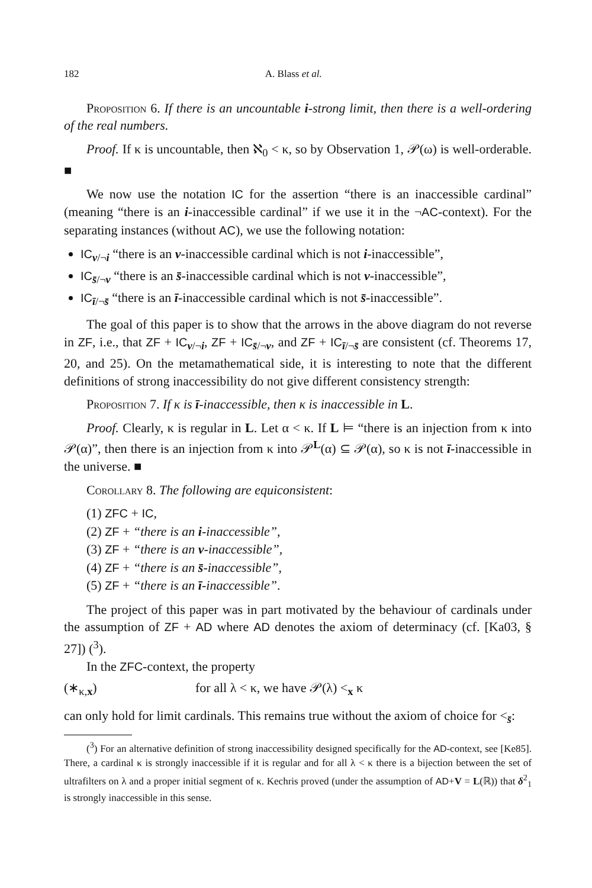182 A. Blass et al.
Proposition 6. If there is an uncountable i-strong limit, then there is a well-ordering of the real numbers.
Proof. If κ is uncountable, then ℵ<sub>0</sub> < κ, so by Observation 1, 𝒫(ω) is well-orderable. ■
We now use the notation IC for the assertion “there is an inaccessible cardinal” (meaning “there is an i-inaccessible cardinal” if we use it in the ¬AC-context). For the separating instances (without AC), we use the following notation:
IC<sub>v/¬i</sub> “there is an v-inaccessible cardinal which is not i-inaccessible”,
IC<sub>s̄/¬v</sub> “there is an s̄-inaccessible cardinal which is not v-inaccessible”,
IC<sub>ī/¬s̄</sub> “there is an ī-inaccessible cardinal which is not s̄-inaccessible”.
The goal of this paper is to show that the arrows in the above diagram do not reverse in ZF, i.e., that ZF + IC<sub>v/¬i</sub>, ZF + IC<sub>s̄/¬v</sub>, and ZF + IC<sub>ī/¬s̄</sub> are consistent (cf. Theorems 17, 20, and 25). On the metamathematical side, it is interesting to note that the different definitions of strong inaccessibility do not give different consistency strength:
Proposition 7. If κ is ī-inaccessible, then κ is inaccessible in L.
Proof. Clearly, κ is regular in L. Let α < κ. If L ⊨ “there is an injection from κ into 𝒫(α)”, then there is an injection from κ into 𝒫<sup>L</sup>(α) ⊆ 𝒫(α), so κ is not ī-inaccessible in the universe. ■
Corollary 8. The following are equiconsistent:
(1) ZFC + IC,
(2) ZF + “there is an i-inaccessible”,
(3) ZF + “there is an v-inaccessible”,
(4) ZF + “there is an s̄-inaccessible”,
(5) ZF + “there is an ī-inaccessible”.
The project of this paper was in part motivated by the behaviour of cardinals under the assumption of ZF + AD where AD denotes the axiom of determinacy (cf. [Ka03, § 27]) (<sup>3</sup>).
In the ZFC-context, the property
(∗<sub>κ,x</sub>) for all λ < κ, we have 𝒫(λ) <<sub>x</sub> κ
can only hold for limit cardinals. This remains true without the axiom of choice for <<sub>s̄</sub>:
(<sup>3</sup>) For an alternative definition of strong inaccessibility designed specifically for the AD-context, see [Ke85]. There, a cardinal κ is strongly inaccessible if it is regular and for all λ < κ there is a bijection between the set of ultrafilters on λ and a proper initial segment of κ. Kechris proved (under the assumption of AD+V = L(ℝ)) that δ<sup>2</sup><sub>1</sub> is strongly inaccessible in this sense.